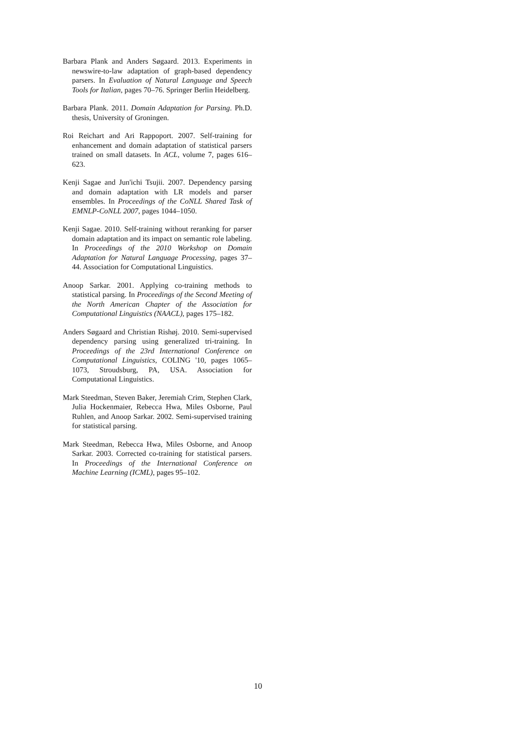Barbara Plank and Anders Søgaard. 2013. Experiments in newswire-to-law adaptation of graph-based dependency parsers. In Evaluation of Natural Language and Speech Tools for Italian, pages 70–76. Springer Berlin Heidelberg.
Barbara Plank. 2011. Domain Adaptation for Parsing. Ph.D. thesis, University of Groningen.
Roi Reichart and Ari Rappoport. 2007. Self-training for enhancement and domain adaptation of statistical parsers trained on small datasets. In ACL, volume 7, pages 616–623.
Kenji Sagae and Jun'ichi Tsujii. 2007. Dependency parsing and domain adaptation with LR models and parser ensembles. In Proceedings of the CoNLL Shared Task of EMNLP-CoNLL 2007, pages 1044–1050.
Kenji Sagae. 2010. Self-training without reranking for parser domain adaptation and its impact on semantic role labeling. In Proceedings of the 2010 Workshop on Domain Adaptation for Natural Language Processing, pages 37–44. Association for Computational Linguistics.
Anoop Sarkar. 2001. Applying co-training methods to statistical parsing. In Proceedings of the Second Meeting of the North American Chapter of the Association for Computational Linguistics (NAACL), pages 175–182.
Anders Søgaard and Christian Rishøj. 2010. Semi-supervised dependency parsing using generalized tri-training. In Proceedings of the 23rd International Conference on Computational Linguistics, COLING '10, pages 1065–1073, Stroudsburg, PA, USA. Association for Computational Linguistics.
Mark Steedman, Steven Baker, Jeremiah Crim, Stephen Clark, Julia Hockenmaier, Rebecca Hwa, Miles Osborne, Paul Ruhlen, and Anoop Sarkar. 2002. Semi-supervised training for statistical parsing.
Mark Steedman, Rebecca Hwa, Miles Osborne, and Anoop Sarkar. 2003. Corrected co-training for statistical parsers. In Proceedings of the International Conference on Machine Learning (ICML), pages 95–102.
10